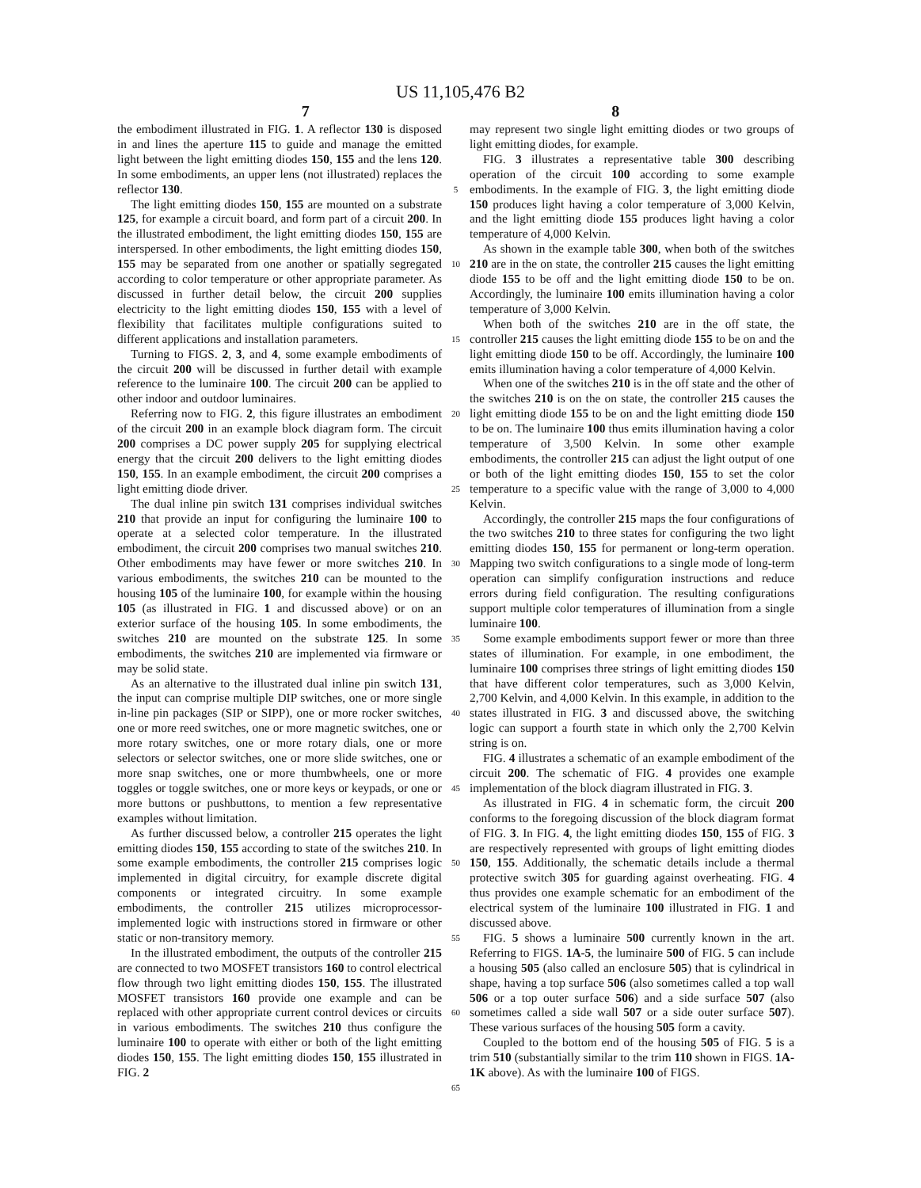US 11,105,476 B2
7 8
the embodiment illustrated in FIG. 1. A reflector 130 is disposed in and lines the aperture 115 to guide and manage the emitted light between the light emitting diodes 150, 155 and the lens 120. In some embodiments, an upper lens (not illustrated) replaces the reflector 130.
The light emitting diodes 150, 155 are mounted on a substrate 125, for example a circuit board, and form part of a circuit 200. In the illustrated embodiment, the light emitting diodes 150, 155 are interspersed. In other embodiments, the light emitting diodes 150, 155 may be separated from one another or spatially segregated according to color temperature or other appropriate parameter. As discussed in further detail below, the circuit 200 supplies electricity to the light emitting diodes 150, 155 with a level of flexibility that facilitates multiple configurations suited to different applications and installation parameters.
Turning to FIGS. 2, 3, and 4, some example embodiments of the circuit 200 will be discussed in further detail with example reference to the luminaire 100. The circuit 200 can be applied to other indoor and outdoor luminaires.
Referring now to FIG. 2, this figure illustrates an embodiment of the circuit 200 in an example block diagram form. The circuit 200 comprises a DC power supply 205 for supplying electrical energy that the circuit 200 delivers to the light emitting diodes 150, 155. In an example embodiment, the circuit 200 comprises a light emitting diode driver.
The dual inline pin switch 131 comprises individual switches 210 that provide an input for configuring the luminaire 100 to operate at a selected color temperature. In the illustrated embodiment, the circuit 200 comprises two manual switches 210. Other embodiments may have fewer or more switches 210. In various embodiments, the switches 210 can be mounted to the housing 105 of the luminaire 100, for example within the housing 105 (as illustrated in FIG. 1 and discussed above) or on an exterior surface of the housing 105. In some embodiments, the switches 210 are mounted on the substrate 125. In some embodiments, the switches 210 are implemented via firmware or may be solid state.
As an alternative to the illustrated dual inline pin switch 131, the input can comprise multiple DIP switches, one or more single in-line pin packages (SIP or SIPP), one or more rocker switches, one or more reed switches, one or more magnetic switches, one or more rotary switches, one or more rotary dials, one or more selectors or selector switches, one or more slide switches, one or more snap switches, one or more thumbwheels, one or more toggles or toggle switches, one or more keys or keypads, or one or more buttons or pushbuttons, to mention a few representative examples without limitation.
As further discussed below, a controller 215 operates the light emitting diodes 150, 155 according to state of the switches 210. In some example embodiments, the controller 215 comprises logic implemented in digital circuitry, for example discrete digital components or integrated circuitry. In some example embodiments, the controller 215 utilizes microprocessor-implemented logic with instructions stored in firmware or other static or non-transitory memory.
In the illustrated embodiment, the outputs of the controller 215 are connected to two MOSFET transistors 160 to control electrical flow through two light emitting diodes 150, 155. The illustrated MOSFET transistors 160 provide one example and can be replaced with other appropriate current control devices or circuits in various embodiments. The switches 210 thus configure the luminaire 100 to operate with either or both of the light emitting diodes 150, 155. The light emitting diodes 150, 155 illustrated in FIG. 2
5
10
15
20
25
30
35
40
45
50
55
60
65
may represent two single light emitting diodes or two groups of light emitting diodes, for example.
FIG. 3 illustrates a representative table 300 describing operation of the circuit 100 according to some example embodiments. In the example of FIG. 3, the light emitting diode 150 produces light having a color temperature of 3,000 Kelvin, and the light emitting diode 155 produces light having a color temperature of 4,000 Kelvin.
As shown in the example table 300, when both of the switches 210 are in the on state, the controller 215 causes the light emitting diode 155 to be off and the light emitting diode 150 to be on. Accordingly, the luminaire 100 emits illumination having a color temperature of 3,000 Kelvin.
When both of the switches 210 are in the off state, the controller 215 causes the light emitting diode 155 to be on and the light emitting diode 150 to be off. Accordingly, the luminaire 100 emits illumination having a color temperature of 4,000 Kelvin.
When one of the switches 210 is in the off state and the other of the switches 210 is on the on state, the controller 215 causes the light emitting diode 155 to be on and the light emitting diode 150 to be on. The luminaire 100 thus emits illumination having a color temperature of 3,500 Kelvin. In some other example embodiments, the controller 215 can adjust the light output of one or both of the light emitting diodes 150, 155 to set the color temperature to a specific value with the range of 3,000 to 4,000 Kelvin.
Accordingly, the controller 215 maps the four configurations of the two switches 210 to three states for configuring the two light emitting diodes 150, 155 for permanent or long-term operation. Mapping two switch configurations to a single mode of long-term operation can simplify configuration instructions and reduce errors during field configuration. The resulting configurations support multiple color temperatures of illumination from a single luminaire 100.
Some example embodiments support fewer or more than three states of illumination. For example, in one embodiment, the luminaire 100 comprises three strings of light emitting diodes 150 that have different color temperatures, such as 3,000 Kelvin, 2,700 Kelvin, and 4,000 Kelvin. In this example, in addition to the states illustrated in FIG. 3 and discussed above, the switching logic can support a fourth state in which only the 2,700 Kelvin string is on.
FIG. 4 illustrates a schematic of an example embodiment of the circuit 200. The schematic of FIG. 4 provides one example implementation of the block diagram illustrated in FIG. 3.
As illustrated in FIG. 4 in schematic form, the circuit 200 conforms to the foregoing discussion of the block diagram format of FIG. 3. In FIG. 4, the light emitting diodes 150, 155 of FIG. 3 are respectively represented with groups of light emitting diodes 150, 155. Additionally, the schematic details include a thermal protective switch 305 for guarding against overheating. FIG. 4 thus provides one example schematic for an embodiment of the electrical system of the luminaire 100 illustrated in FIG. 1 and discussed above.
FIG. 5 shows a luminaire 500 currently known in the art. Referring to FIGS. 1A-5, the luminaire 500 of FIG. 5 can include a housing 505 (also called an enclosure 505) that is cylindrical in shape, having a top surface 506 (also sometimes called a top wall 506 or a top outer surface 506) and a side surface 507 (also sometimes called a side wall 507 or a side outer surface 507). These various surfaces of the housing 505 form a cavity.
Coupled to the bottom end of the housing 505 of FIG. 5 is a trim 510 (substantially similar to the trim 110 shown in FIGS. 1A-1K above). As with the luminaire 100 of FIGS.